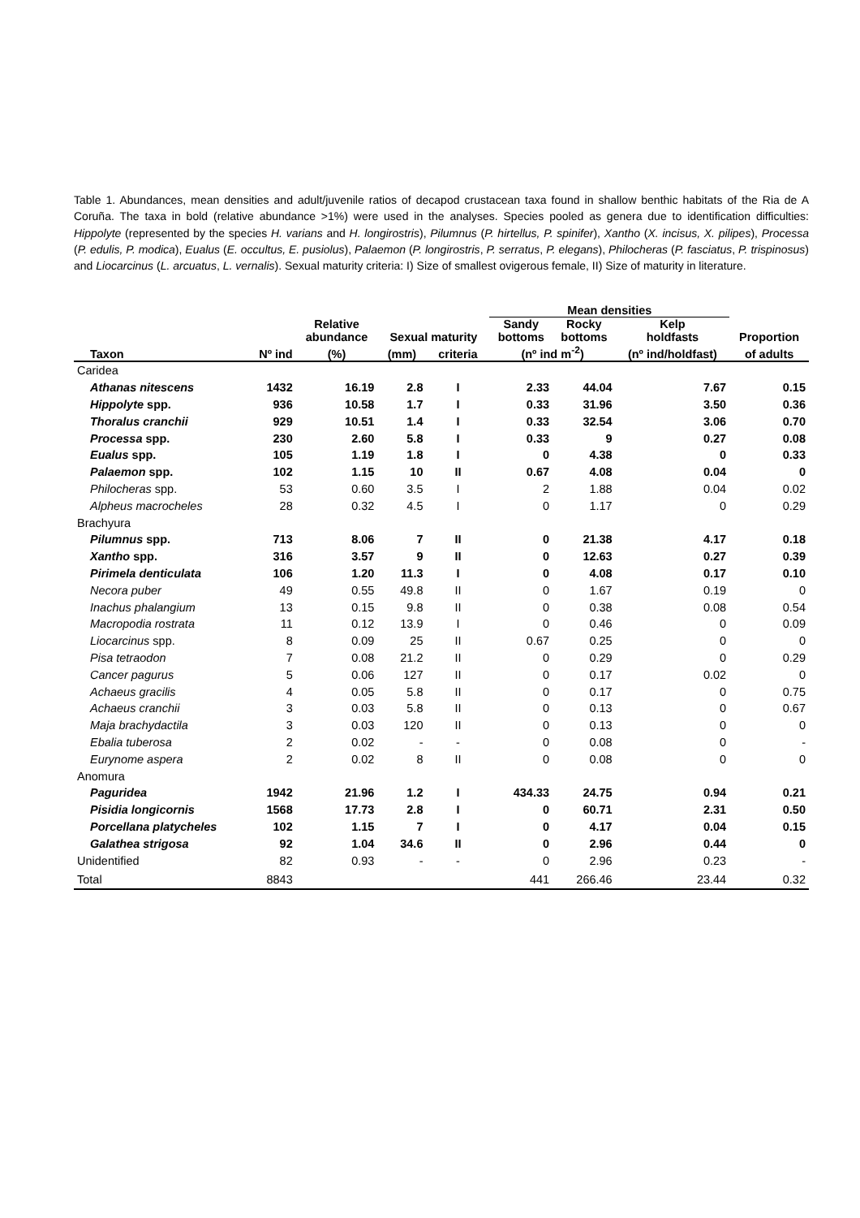Table 1. Abundances, mean densities and adult/juvenile ratios of decapod crustacean taxa found in shallow benthic habitats of the Ria de A Coruña. The taxa in bold (relative abundance >1%) were used in the analyses. Species pooled as genera due to identification difficulties: Hippolyte (represented by the species H. varians and H. longirostris), Pilumnus (P. hirtellus, P. spinifer), Xantho (X. incisus, X. pilipes), Processa (P. edulis, P. modica), Eualus (E. occultus, E. pusiolus), Palaemon (P. longirostris, P. serratus, P. elegans), Philocheras (P. fasciatus, P. trispinosus) and Liocarcinus (L. arcuatus, L. vernalis). Sexual maturity criteria: I) Size of smallest ovigerous female, II) Size of maturity in literature.
| | | | | | Mean densities | | | |
| --- | --- | --- | --- | --- | --- | --- | --- | --- |
| | | Relative abundance | Sexual maturity | | Sandy bottoms | Rocky bottoms | Kelp holdfasts | Proportion |
| Taxon | Nº ind | (%) | (mm) | criteria | (nº ind m<sup>-2</sup>) | | (nº ind/holdfast) | of adults |
| Caridea | | | | | | | | |
| Athanas nitescens | 1432 | 16.19 | 2.8 | I | 2.33 | 44.04 | 7.67 | 0.15 |
| Hippolyte spp. | 936 | 10.58 | 1.7 | I | 0.33 | 31.96 | 3.50 | 0.36 |
| Thoralus cranchii | 929 | 10.51 | 1.4 | I | 0.33 | 32.54 | 3.06 | 0.70 |
| Processa spp. | 230 | 2.60 | 5.8 | I | 0.33 | 9 | 0.27 | 0.08 |
| Eualus spp. | 105 | 1.19 | 1.8 | I | 0 | 4.38 | 0 | 0.33 |
| Palaemon spp. | 102 | 1.15 | 10 | II | 0.67 | 4.08 | 0.04 | 0 |
| Philocheras spp. | 53 | 0.60 | 3.5 | I | 2 | 1.88 | 0.04 | 0.02 |
| Alpheus macrocheles | 28 | 0.32 | 4.5 | I | 0 | 1.17 | 0 | 0.29 |
| Brachyura | | | | | | | | |
| Pilumnus spp. | 713 | 8.06 | 7 | II | 0 | 21.38 | 4.17 | 0.18 |
| Xantho spp. | 316 | 3.57 | 9 | II | 0 | 12.63 | 0.27 | 0.39 |
| Pirimela denticulata | 106 | 1.20 | 11.3 | I | 0 | 4.08 | 0.17 | 0.10 |
| Necora puber | 49 | 0.55 | 49.8 | II | 0 | 1.67 | 0.19 | 0 |
| Inachus phalangium | 13 | 0.15 | 9.8 | II | 0 | 0.38 | 0.08 | 0.54 |
| Macropodia rostrata | 11 | 0.12 | 13.9 | I | 0 | 0.46 | 0 | 0.09 |
| Liocarcinus spp. | 8 | 0.09 | 25 | II | 0.67 | 0.25 | 0 | 0 |
| Pisa tetraodon | 7 | 0.08 | 21.2 | II | 0 | 0.29 | 0 | 0.29 |
| Cancer pagurus | 5 | 0.06 | 127 | II | 0 | 0.17 | 0.02 | 0 |
| Achaeus gracilis | 4 | 0.05 | 5.8 | II | 0 | 0.17 | 0 | 0.75 |
| Achaeus cranchii | 3 | 0.03 | 5.8 | II | 0 | 0.13 | 0 | 0.67 |
| Maja brachydactila | 3 | 0.03 | 120 | II | 0 | 0.13 | 0 | 0 |
| Ebalia tuberosa | 2 | 0.02 | - | - | 0 | 0.08 | 0 | - |
| Eurynome aspera | 2 | 0.02 | 8 | II | 0 | 0.08 | 0 | 0 |
| Anomura | | | | | | | | |
| Paguridea | 1942 | 21.96 | 1.2 | I | 434.33 | 24.75 | 0.94 | 0.21 |
| Pisidia longicornis | 1568 | 17.73 | 2.8 | I | 0 | 60.71 | 2.31 | 0.50 |
| Porcellana platycheles | 102 | 1.15 | 7 | I | 0 | 4.17 | 0.04 | 0.15 |
| Galathea strigosa | 92 | 1.04 | 34.6 | II | 0 | 2.96 | 0.44 | 0 |
| Unidentified | 82 | 0.93 | - | - | 0 | 2.96 | 0.23 | - |
| Total | 8843 | | | | 441 | 266.46 | 23.44 | 0.32 |